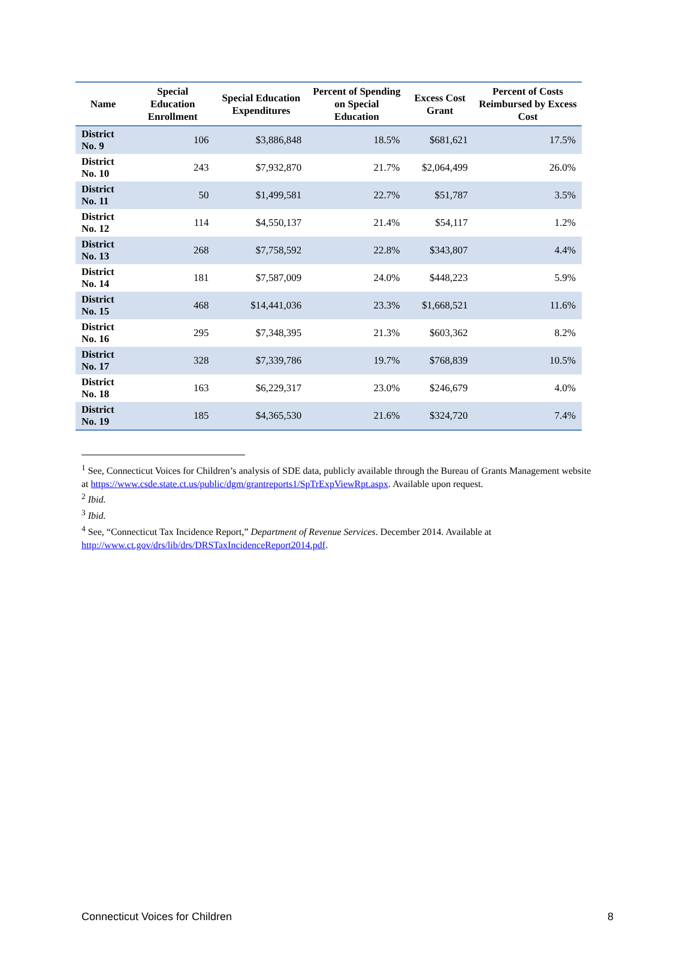| Name | Special Education Enrollment | Special Education Expenditures | Percent of Spending on Special Education | Excess Cost Grant | Percent of Costs Reimbursed by Excess Cost |
| --- | --- | --- | --- | --- | --- |
| District No. 9 | 106 | $3,886,848 | 18.5% | $681,621 | 17.5% |
| District No. 10 | 243 | $7,932,870 | 21.7% | $2,064,499 | 26.0% |
| District No. 11 | 50 | $1,499,581 | 22.7% | $51,787 | 3.5% |
| District No. 12 | 114 | $4,550,137 | 21.4% | $54,117 | 1.2% |
| District No. 13 | 268 | $7,758,592 | 22.8% | $343,807 | 4.4% |
| District No. 14 | 181 | $7,587,009 | 24.0% | $448,223 | 5.9% |
| District No. 15 | 468 | $14,441,036 | 23.3% | $1,668,521 | 11.6% |
| District No. 16 | 295 | $7,348,395 | 21.3% | $603,362 | 8.2% |
| District No. 17 | 328 | $7,339,786 | 19.7% | $768,839 | 10.5% |
| District No. 18 | 163 | $6,229,317 | 23.0% | $246,679 | 4.0% |
| District No. 19 | 185 | $4,365,530 | 21.6% | $324,720 | 7.4% |
<sup>1</sup> See, Connecticut Voices for Children’s analysis of SDE data, publicly available through the Bureau of Grants Management website at https://www.csde.state.ct.us/public/dgm/grantreports1/SpTrExpViewRpt.aspx. Available upon request.
<sup>2</sup> Ibid.
<sup>3</sup> Ibid.
<sup>4</sup> See, “Connecticut Tax Incidence Report,” Department of Revenue Services. December 2014. Available at http://www.ct.gov/drs/lib/drs/DRSTaxIncidenceReport2014.pdf.
Connecticut Voices for Children 8